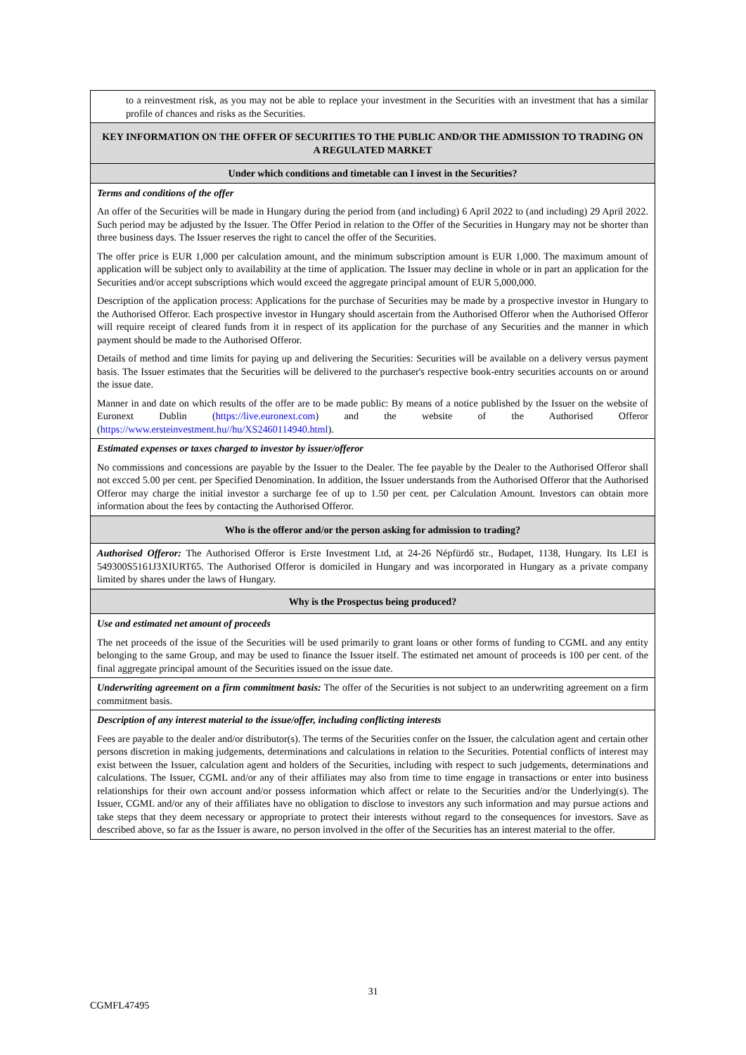| to a reinvestment risk, as you may not be able to replace your investment in the Securities with an investment that has a similar profile of chances and risks as the Securities. |
| KEY INFORMATION ON THE OFFER OF SECURITIES TO THE PUBLIC AND/OR THE ADMISSION TO TRADING ON A REGULATED MARKET |
| Under which conditions and timetable can I invest in the Securities? |
| Terms and conditions of the offer An offer of the Securities will be made in Hungary during the period from (and including) 6 April 2022 to (and including) 29 April 2022. Such period may be adjusted by the Issuer. The Offer Period in relation to the Offer of the Securities in Hungary may not be shorter than three business days. The Issuer reserves the right to cancel the offer of the Securities. The offer price is EUR 1,000 per calculation amount, and the minimum subscription amount is EUR 1,000. The maximum amount of application will be subject only to availability at the time of application. The Issuer may decline in whole or in part an application for the Securities and/or accept subscriptions which would exceed the aggregate principal amount of EUR 5,000,000. Description of the application process: Applications for the purchase of Securities may be made by a prospective investor in Hungary to the Authorised Offeror. Each prospective investor in Hungary should ascertain from the Authorised Offeror when the Authorised Offeror will require receipt of cleared funds from it in respect of its application for the purchase of any Securities and the manner in which payment should be made to the Authorised Offeror. Details of method and time limits for paying up and delivering the Securities: Securities will be available on a delivery versus payment basis. The Issuer estimates that the Securities will be delivered to the purchaser's respective book-entry securities accounts on or around the issue date. Manner in and date on which results of the offer are to be made public: By means of a notice published by the Issuer on the website of Euronext Dublin ( https://live.euronext.com ) and the website of the Authorised Offeror ( https://www.ersteinvestment.hu//hu/XS2460114940.html ). |
| Estimated expenses or taxes charged to investor by issuer/offeror No commissions and concessions are payable by the Issuer to the Dealer. The fee payable by the Dealer to the Authorised Offeror shall not excced 5.00 per cent. per Specified Denomination. In addition, the Issuer understands from the Authorised Offeror that the Authorised Offeror may charge the initial investor a surcharge fee of up to 1.50 per cent. per Calculation Amount. Investors can obtain more information about the fees by contacting the Authorised Offeror. |
| Who is the offeror and/or the person asking for admission to trading? |
| Authorised Offeror: The Authorised Offeror is Erste Investment Ltd, at 24-26 Népfürdő str., Budapet, 1138, Hungary. Its LEI is 549300S5161J3XIURT65. The Authorised Offeror is domiciled in Hungary and was incorporated in Hungary as a private company limited by shares under the laws of Hungary. |
| Why is the Prospectus being produced? |
| Use and estimated net amount of proceeds The net proceeds of the issue of the Securities will be used primarily to grant loans or other forms of funding to CGML and any entity belonging to the same Group, and may be used to finance the Issuer itself. The estimated net amount of proceeds is 100 per cent. of the final aggregate principal amount of the Securities issued on the issue date. |
| Underwriting agreement on a firm commitment basis: The offer of the Securities is not subject to an underwriting agreement on a firm commitment basis. |
| Description of any interest material to the issue/offer, including conflicting interests Fees are payable to the dealer and/or distributor(s). The terms of the Securities confer on the Issuer, the calculation agent and certain other persons discretion in making judgements, determinations and calculations in relation to the Securities. Potential conflicts of interest may exist between the Issuer, calculation agent and holders of the Securities, including with respect to such judgements, determinations and calculations. The Issuer, CGML and/or any of their affiliates may also from time to time engage in transactions or enter into business relationships for their own account and/or possess information which affect or relate to the Securities and/or the Underlying(s). The Issuer, CGML and/or any of their affiliates have no obligation to disclose to investors any such information and may pursue actions and take steps that they deem necessary or appropriate to protect their interests without regard to the consequences for investors. Save as described above, so far as the Issuer is aware, no person involved in the offer of the Securities has an interest material to the offer. |
31
CGMFL47495